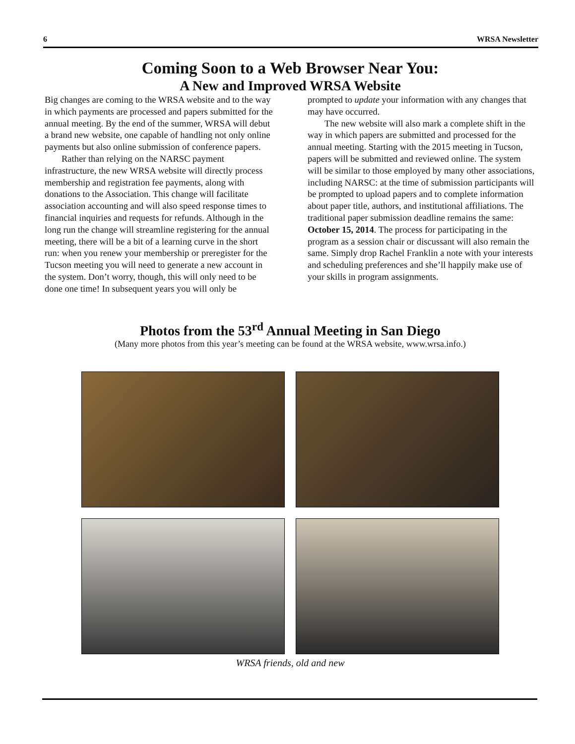6 WRSA Newsletter
Coming Soon to a Web Browser Near You:
A New and Improved WRSA Website
Big changes are coming to the WRSA website and to the way in which payments are processed and papers submitted for the annual meeting. By the end of the summer, WRSA will debut a brand new website, one capable of handling not only online payments but also online submission of conference papers.
Rather than relying on the NARSC payment infrastructure, the new WRSA website will directly process membership and registration fee payments, along with donations to the Association. This change will facilitate association accounting and will also speed response times to financial inquiries and requests for refunds. Although in the long run the change will streamline registering for the annual meeting, there will be a bit of a learning curve in the short run: when you renew your membership or preregister for the Tucson meeting you will need to generate a new account in the system. Don’t worry, though, this will only need to be done one time! In subsequent years you will only be
prompted to update your information with any changes that may have occurred.
The new website will also mark a complete shift in the way in which papers are submitted and processed for the annual meeting. Starting with the 2015 meeting in Tucson, papers will be submitted and reviewed online. The system will be similar to those employed by many other associations, including NARSC: at the time of submission participants will be prompted to upload papers and to complete information about paper title, authors, and institutional affiliations. The traditional paper submission deadline remains the same: October 15, 2014. The process for participating in the program as a session chair or discussant will also remain the same. Simply drop Rachel Franklin a note with your interests and scheduling preferences and she’ll happily make use of your skills in program assignments.
Photos from the 53<sup>rd</sup> Annual Meeting in San Diego
(Many more photos from this year’s meeting can be found at the WRSA website, www.wrsa.info.)
WRSA friends, old and new